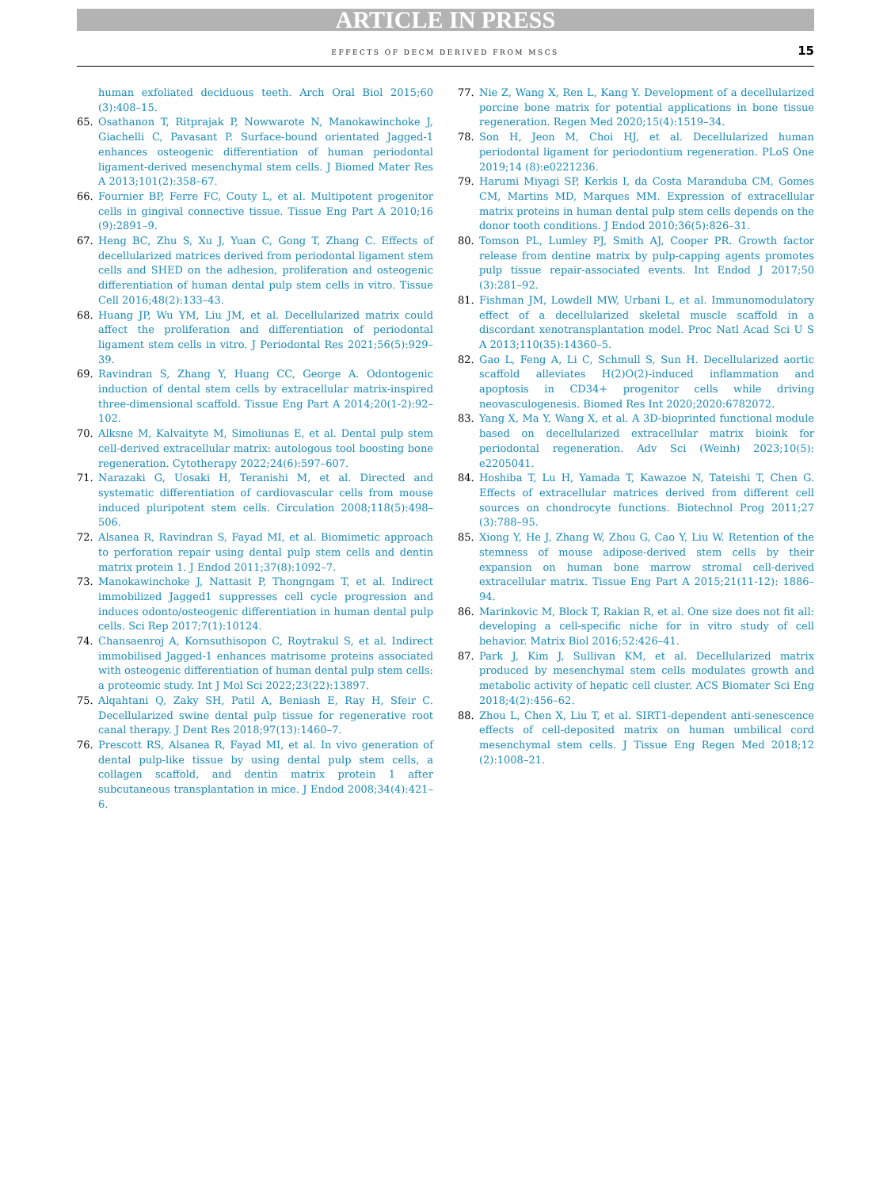ARTICLE IN PRESS
EFFECTS OF DECM DERIVED FROM MSCS 15
human exfoliated deciduous teeth. Arch Oral Biol 2015;60 (3):408–15.
65. Osathanon T, Ritprajak P, Nowwarote N, Manokawinchoke J, Giachelli C, Pavasant P. Surface-bound orientated Jagged-1 enhances osteogenic differentiation of human periodontal ligament-derived mesenchymal stem cells. J Biomed Mater Res A 2013;101(2):358–67.
66. Fournier BP, Ferre FC, Couty L, et al. Multipotent progenitor cells in gingival connective tissue. Tissue Eng Part A 2010;16 (9):2891–9.
67. Heng BC, Zhu S, Xu J, Yuan C, Gong T, Zhang C. Effects of decellularized matrices derived from periodontal ligament stem cells and SHED on the adhesion, proliferation and osteogenic differentiation of human dental pulp stem cells in vitro. Tissue Cell 2016;48(2):133–43.
68. Huang JP, Wu YM, Liu JM, et al. Decellularized matrix could affect the proliferation and differentiation of periodontal ligament stem cells in vitro. J Periodontal Res 2021;56(5):929–39.
69. Ravindran S, Zhang Y, Huang CC, George A. Odontogenic induction of dental stem cells by extracellular matrix-inspired three-dimensional scaffold. Tissue Eng Part A 2014;20(1-2):92–102.
70. Alksne M, Kalvaityte M, Simoliunas E, et al. Dental pulp stem cell-derived extracellular matrix: autologous tool boosting bone regeneration. Cytotherapy 2022;24(6):597–607.
71. Narazaki G, Uosaki H, Teranishi M, et al. Directed and systematic differentiation of cardiovascular cells from mouse induced pluripotent stem cells. Circulation 2008;118(5):498–506.
72. Alsanea R, Ravindran S, Fayad MI, et al. Biomimetic approach to perforation repair using dental pulp stem cells and dentin matrix protein 1. J Endod 2011;37(8):1092–7.
73. Manokawinchoke J, Nattasit P, Thongngam T, et al. Indirect immobilized Jagged1 suppresses cell cycle progression and induces odonto/osteogenic differentiation in human dental pulp cells. Sci Rep 2017;7(1):10124.
74. Chansaenroj A, Kornsuthisopon C, Roytrakul S, et al. Indirect immobilised Jagged-1 enhances matrisome proteins associated with osteogenic differentiation of human dental pulp stem cells: a proteomic study. Int J Mol Sci 2022;23(22):13897.
75. Alqahtani Q, Zaky SH, Patil A, Beniash E, Ray H, Sfeir C. Decellularized swine dental pulp tissue for regenerative root canal therapy. J Dent Res 2018;97(13):1460–7.
76. Prescott RS, Alsanea R, Fayad MI, et al. In vivo generation of dental pulp-like tissue by using dental pulp stem cells, a collagen scaffold, and dentin matrix protein 1 after subcutaneous transplantation in mice. J Endod 2008;34(4):421–6.
77. Nie Z, Wang X, Ren L, Kang Y. Development of a decellularized porcine bone matrix for potential applications in bone tissue regeneration. Regen Med 2020;15(4):1519–34.
78. Son H, Jeon M, Choi HJ, et al. Decellularized human periodontal ligament for periodontium regeneration. PLoS One 2019;14 (8):e0221236.
79. Harumi Miyagi SP, Kerkis I, da Costa Maranduba CM, Gomes CM, Martins MD, Marques MM. Expression of extracellular matrix proteins in human dental pulp stem cells depends on the donor tooth conditions. J Endod 2010;36(5):826–31.
80. Tomson PL, Lumley PJ, Smith AJ, Cooper PR. Growth factor release from dentine matrix by pulp-capping agents promotes pulp tissue repair-associated events. Int Endod J 2017;50 (3):281–92.
81. Fishman JM, Lowdell MW, Urbani L, et al. Immunomodulatory effect of a decellularized skeletal muscle scaffold in a discordant xenotransplantation model. Proc Natl Acad Sci U S A 2013;110(35):14360–5.
82. Gao L, Feng A, Li C, Schmull S, Sun H. Decellularized aortic scaffold alleviates H(2)O(2)-induced inflammation and apoptosis in CD34+ progenitor cells while driving neovasculogenesis. Biomed Res Int 2020;2020:6782072.
83. Yang X, Ma Y, Wang X, et al. A 3D-bioprinted functional module based on decellularized extracellular matrix bioink for periodontal regeneration. Adv Sci (Weinh) 2023;10(5): e2205041.
84. Hoshiba T, Lu H, Yamada T, Kawazoe N, Tateishi T, Chen G. Effects of extracellular matrices derived from different cell sources on chondrocyte functions. Biotechnol Prog 2011;27 (3):788–95.
85. Xiong Y, He J, Zhang W, Zhou G, Cao Y, Liu W. Retention of the stemness of mouse adipose-derived stem cells by their expansion on human bone marrow stromal cell-derived extracellular matrix. Tissue Eng Part A 2015;21(11-12): 1886–94.
86. Marinkovic M, Block T, Rakian R, et al. One size does not fit all: developing a cell-specific niche for in vitro study of cell behavior. Matrix Biol 2016;52:426–41.
87. Park J, Kim J, Sullivan KM, et al. Decellularized matrix produced by mesenchymal stem cells modulates growth and metabolic activity of hepatic cell cluster. ACS Biomater Sci Eng 2018;4(2):456–62.
88. Zhou L, Chen X, Liu T, et al. SIRT1-dependent anti-senescence effects of cell-deposited matrix on human umbilical cord mesenchymal stem cells. J Tissue Eng Regen Med 2018;12 (2):1008–21.